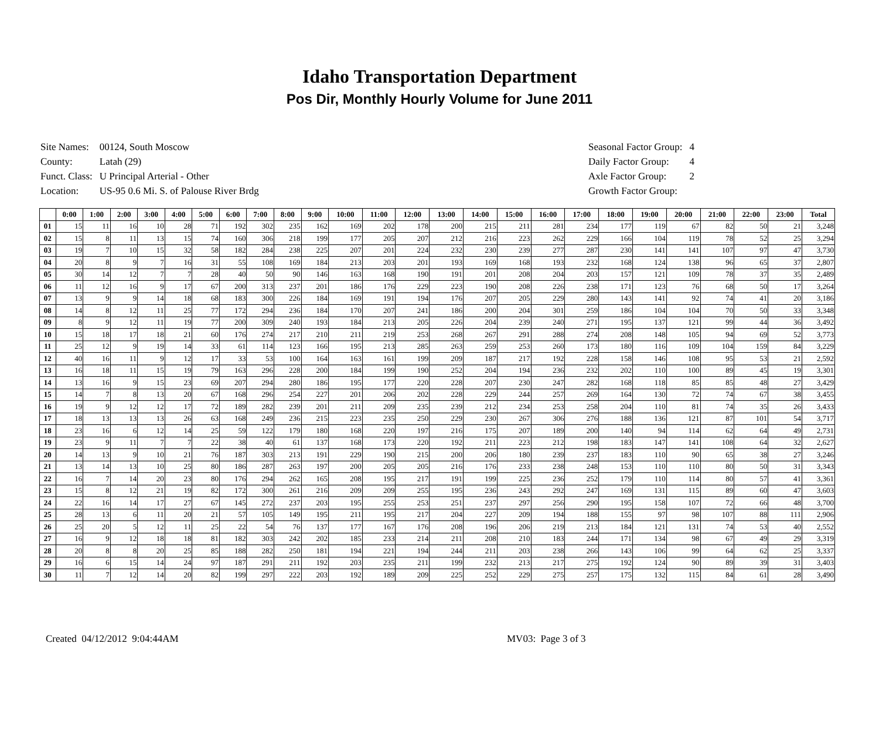Idaho Transportation Department
Pos Dir, Monthly Hourly Volume for June 2011
| Site Names: | 00124, South Moscow |
| County: | Latah (29) |
| Funct. Class: | U Principal Arterial - Other |
| Location: | US-95 0.6 Mi. S. of Palouse River Brdg |
| Seasonal Factor Group: | 4 |
| Daily Factor Group: | 4 |
| Axle Factor Group: | 2 |
| Growth Factor Group: | |
| | 0:00 | 1:00 | 2:00 | 3:00 | 4:00 | 5:00 | 6:00 | 7:00 | 8:00 | 9:00 | 10:00 | 11:00 | 12:00 | 13:00 | 14:00 | 15:00 | 16:00 | 17:00 | 18:00 | 19:00 | 20:00 | 21:00 | 22:00 | 23:00 | Total |
| --- | --- | --- | --- | --- | --- | --- | --- | --- | --- | --- | --- | --- | --- | --- | --- | --- | --- | --- | --- | --- | --- | --- | --- | --- | --- |
| 01 | 15 | 11 | 16 | 10 | 28 | 71 | 192 | 302 | 235 | 162 | 169 | 202 | 178 | 200 | 215 | 211 | 281 | 234 | 177 | 119 | 67 | 82 | 50 | 21 | 3,248 |
| 02 | 15 | 8 | 11 | 13 | 15 | 74 | 160 | 306 | 218 | 199 | 177 | 205 | 207 | 212 | 216 | 223 | 262 | 229 | 166 | 104 | 119 | 78 | 52 | 25 | 3,294 |
| 03 | 19 | 7 | 10 | 15 | 32 | 58 | 182 | 284 | 238 | 225 | 207 | 201 | 224 | 232 | 230 | 239 | 277 | 287 | 230 | 141 | 141 | 107 | 97 | 47 | 3,730 |
| 04 | 20 | 8 | 9 | 7 | 16 | 31 | 55 | 108 | 169 | 184 | 213 | 203 | 201 | 193 | 169 | 168 | 193 | 232 | 168 | 124 | 138 | 96 | 65 | 37 | 2,807 |
| 05 | 30 | 14 | 12 | 7 | 7 | 28 | 40 | 50 | 90 | 146 | 163 | 168 | 190 | 191 | 201 | 208 | 204 | 203 | 157 | 121 | 109 | 78 | 37 | 35 | 2,489 |
| 06 | 11 | 12 | 16 | 9 | 17 | 67 | 200 | 313 | 237 | 201 | 186 | 176 | 229 | 223 | 190 | 208 | 226 | 238 | 171 | 123 | 76 | 68 | 50 | 17 | 3,264 |
| 07 | 13 | 9 | 9 | 14 | 18 | 68 | 183 | 300 | 226 | 184 | 169 | 191 | 194 | 176 | 207 | 205 | 229 | 280 | 143 | 141 | 92 | 74 | 41 | 20 | 3,186 |
| 08 | 14 | 8 | 12 | 11 | 25 | 77 | 172 | 294 | 236 | 184 | 170 | 207 | 241 | 186 | 200 | 204 | 301 | 259 | 186 | 104 | 104 | 70 | 50 | 33 | 3,348 |
| 09 | 8 | 9 | 12 | 11 | 19 | 77 | 200 | 309 | 240 | 193 | 184 | 213 | 205 | 226 | 204 | 239 | 240 | 271 | 195 | 137 | 121 | 99 | 44 | 36 | 3,492 |
| 10 | 15 | 18 | 17 | 18 | 21 | 60 | 176 | 274 | 217 | 210 | 211 | 219 | 253 | 268 | 267 | 291 | 288 | 274 | 208 | 148 | 105 | 94 | 69 | 52 | 3,773 |
| 11 | 25 | 12 | 9 | 19 | 14 | 33 | 61 | 114 | 123 | 166 | 195 | 213 | 285 | 263 | 259 | 253 | 260 | 173 | 180 | 116 | 109 | 104 | 159 | 84 | 3,229 |
| 12 | 40 | 16 | 11 | 9 | 12 | 17 | 33 | 53 | 100 | 164 | 163 | 161 | 199 | 209 | 187 | 217 | 192 | 228 | 158 | 146 | 108 | 95 | 53 | 21 | 2,592 |
| 13 | 16 | 18 | 11 | 15 | 19 | 79 | 163 | 296 | 228 | 200 | 184 | 199 | 190 | 252 | 204 | 194 | 236 | 232 | 202 | 110 | 100 | 89 | 45 | 19 | 3,301 |
| 14 | 13 | 16 | 9 | 15 | 23 | 69 | 207 | 294 | 280 | 186 | 195 | 177 | 220 | 228 | 207 | 230 | 247 | 282 | 168 | 118 | 85 | 85 | 48 | 27 | 3,429 |
| 15 | 14 | 7 | 8 | 13 | 20 | 67 | 168 | 296 | 254 | 227 | 201 | 206 | 202 | 228 | 229 | 244 | 257 | 269 | 164 | 130 | 72 | 74 | 67 | 38 | 3,455 |
| 16 | 19 | 9 | 12 | 12 | 17 | 72 | 189 | 282 | 239 | 201 | 211 | 209 | 235 | 239 | 212 | 234 | 253 | 258 | 204 | 110 | 81 | 74 | 35 | 26 | 3,433 |
| 17 | 18 | 13 | 13 | 13 | 26 | 63 | 168 | 249 | 236 | 215 | 223 | 235 | 250 | 229 | 230 | 267 | 306 | 276 | 188 | 136 | 121 | 87 | 101 | 54 | 3,717 |
| 18 | 23 | 16 | 6 | 12 | 14 | 25 | 59 | 122 | 179 | 180 | 168 | 220 | 197 | 216 | 175 | 207 | 189 | 200 | 140 | 94 | 114 | 62 | 64 | 49 | 2,731 |
| 19 | 23 | 9 | 11 | 7 | 7 | 22 | 38 | 40 | 61 | 137 | 168 | 173 | 220 | 192 | 211 | 223 | 212 | 198 | 183 | 147 | 141 | 108 | 64 | 32 | 2,627 |
| 20 | 14 | 13 | 9 | 10 | 21 | 76 | 187 | 303 | 213 | 191 | 229 | 190 | 215 | 200 | 206 | 180 | 239 | 237 | 183 | 110 | 90 | 65 | 38 | 27 | 3,246 |
| 21 | 13 | 14 | 13 | 10 | 25 | 80 | 186 | 287 | 263 | 197 | 200 | 205 | 205 | 216 | 176 | 233 | 238 | 248 | 153 | 110 | 110 | 80 | 50 | 31 | 3,343 |
| 22 | 16 | 7 | 14 | 20 | 23 | 80 | 176 | 294 | 262 | 165 | 208 | 195 | 217 | 191 | 199 | 225 | 236 | 252 | 179 | 110 | 114 | 80 | 57 | 41 | 3,361 |
| 23 | 15 | 8 | 12 | 21 | 19 | 82 | 172 | 300 | 261 | 216 | 209 | 209 | 255 | 195 | 236 | 243 | 292 | 247 | 169 | 131 | 115 | 89 | 60 | 47 | 3,603 |
| 24 | 22 | 16 | 14 | 17 | 27 | 67 | 145 | 272 | 237 | 203 | 195 | 255 | 253 | 251 | 237 | 297 | 256 | 290 | 195 | 158 | 107 | 72 | 66 | 48 | 3,700 |
| 25 | 28 | 13 | 6 | 11 | 20 | 21 | 57 | 105 | 149 | 195 | 211 | 195 | 217 | 204 | 227 | 209 | 194 | 188 | 155 | 97 | 98 | 107 | 88 | 111 | 2,906 |
| 26 | 25 | 20 | 5 | 12 | 11 | 25 | 22 | 54 | 76 | 137 | 177 | 167 | 176 | 208 | 196 | 206 | 219 | 213 | 184 | 121 | 131 | 74 | 53 | 40 | 2,552 |
| 27 | 16 | 9 | 12 | 18 | 18 | 81 | 182 | 303 | 242 | 202 | 185 | 233 | 214 | 211 | 208 | 210 | 183 | 244 | 171 | 134 | 98 | 67 | 49 | 29 | 3,319 |
| 28 | 20 | 8 | 8 | 20 | 25 | 85 | 188 | 282 | 250 | 181 | 194 | 221 | 194 | 244 | 211 | 203 | 238 | 266 | 143 | 106 | 99 | 64 | 62 | 25 | 3,337 |
| 29 | 16 | 6 | 15 | 14 | 24 | 97 | 187 | 291 | 211 | 192 | 203 | 235 | 211 | 199 | 232 | 213 | 217 | 275 | 192 | 124 | 90 | 89 | 39 | 31 | 3,403 |
| 30 | 11 | 7 | 12 | 14 | 20 | 82 | 199 | 297 | 222 | 203 | 192 | 189 | 209 | 225 | 252 | 229 | 275 | 257 | 175 | 132 | 115 | 84 | 61 | 28 | 3,490 |
Created 04/12/2012 9:04:44AM MV03: Page 3 of 3